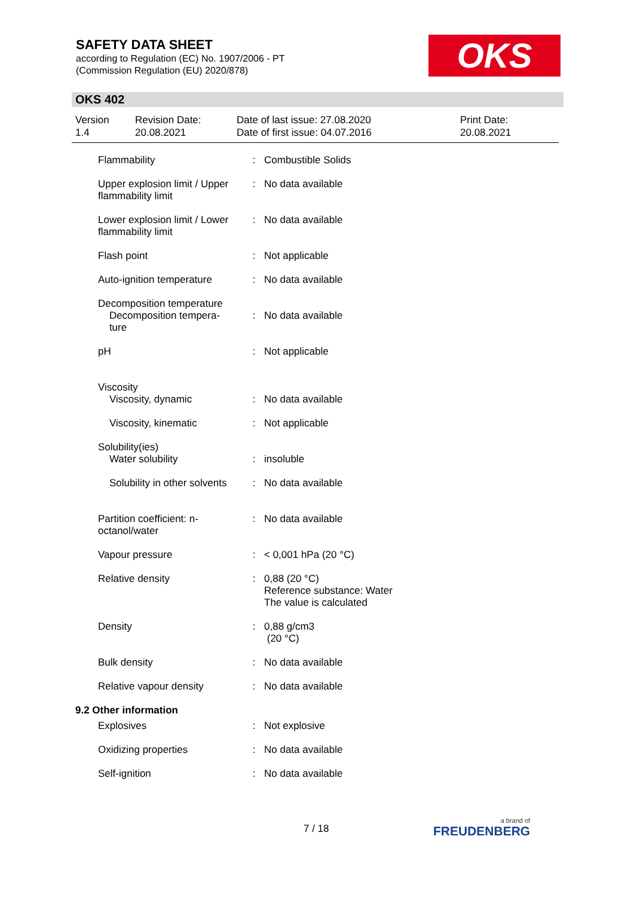SAFETY DATA SHEET
according to Regulation (EC) No. 1907/2006 - PT
(Commission Regulation (EU) 2020/878)
OKS
OKS 402
Version
1.4
Revision Date:
20.08.2021
Date of last issue: 27.08.2020
Date of first issue: 04.07.2016
Print Date:
20.08.2021
| Flammability | : | Combustible Solids |
| Upper explosion limit / Upper flammability limit | : | No data available |
| Lower explosion limit / Lower flammability limit | : | No data available |
| Flash point | : | Not applicable |
| Auto-ignition temperature | : | No data available |
| Decomposition temperature Decomposition tempera- ture | : | No data available |
| pH | : | Not applicable |
| Viscosity Viscosity, dynamic | : | No data available |
| Viscosity, kinematic | : | Not applicable |
| Solubility(ies) Water solubility | : | insoluble |
| Solubility in other solvents | : | No data available |
| Partition coefficient: n-octanol/water | : | No data available |
| Vapour pressure | : | < 0,001 hPa (20 °C) |
| Relative density | : | 0,88 (20 °C) Reference substance: Water The value is calculated |
| Density | : | 0,88 g/cm3 (20 °C) |
| Bulk density | : | No data available |
| Relative vapour density | : | No data available |
9.2 Other information
| Explosives | : | Not explosive |
| Oxidizing properties | : | No data available |
| Self-ignition | : | No data available |
7 / 18 a brand of
FREUDENBERG